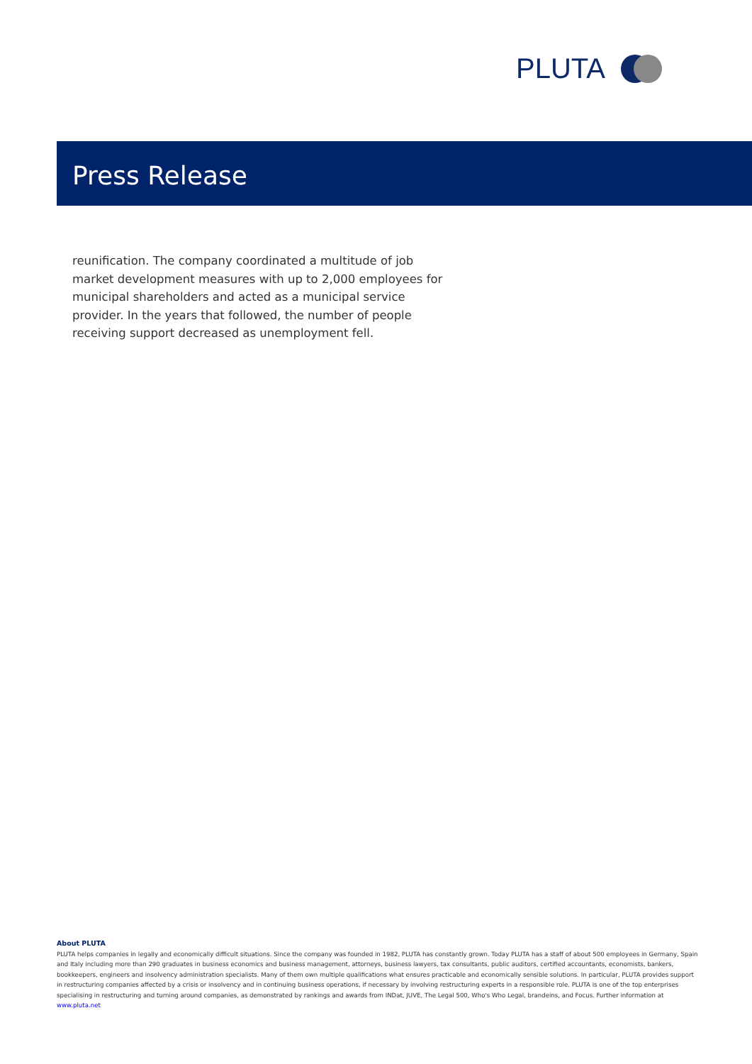PLUTA
Press Release
reunification. The company coordinated a multitude of job market development measures with up to 2,000 employees for municipal shareholders and acted as a municipal service provider. In the years that followed, the number of people receiving support decreased as unemployment fell.
About PLUTA
PLUTA helps companies in legally and economically difficult situations. Since the company was founded in 1982, PLUTA has constantly grown. Today PLUTA has a staff of about 500 employees in Germany, Spain and Italy including more than 290 graduates in business economics and business management, attorneys, business lawyers, tax consultants, public auditors, certified accountants, economists, bankers, bookkeepers, engineers and insolvency administration specialists. Many of them own multiple qualifications what ensures practicable and economically sensible solutions. In particular, PLUTA provides support in restructuring companies affected by a crisis or insolvency and in continuing business operations, if necessary by involving restructuring experts in a responsible role. PLUTA is one of the top enterprises specialising in restructuring and turning around companies, as demonstrated by rankings and awards from INDat, JUVE, The Legal 500, Who's Who Legal, brandeins, and Focus. Further information at www.pluta.net